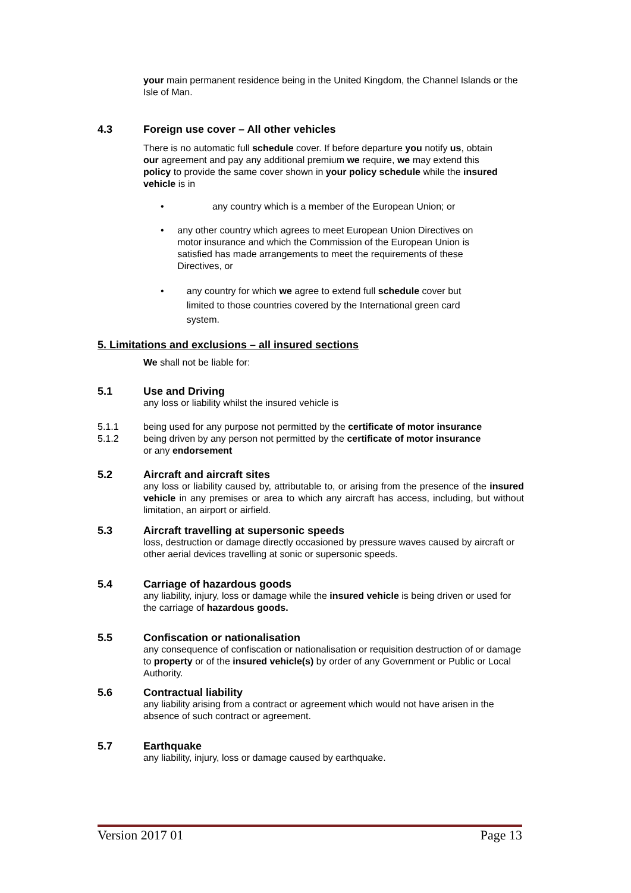your main permanent residence being in the United Kingdom, the Channel Islands or the Isle of Man.
4.3 Foreign use cover – All other vehicles
There is no automatic full schedule cover. If before departure you notify us, obtain our agreement and pay any additional premium we require, we may extend this policy to provide the same cover shown in your policy schedule while the insured vehicle is in
• any country which is a member of the European Union; or
• any other country which agrees to meet European Union Directives on motor insurance and which the Commission of the European Union is satisfied has made arrangements to meet the requirements of these Directives, or
• any country for which we agree to extend full schedule cover but limited to those countries covered by the International green card system.
5. Limitations and exclusions – all insured sections
We shall not be liable for:
5.1 Use and Driving
any loss or liability whilst the insured vehicle is
5.1.1 being used for any purpose not permitted by the certificate of motor insurance
5.1.2 being driven by any person not permitted by the certificate of motor insurance
or any endorsement
5.2 Aircraft and aircraft sites
any loss or liability caused by, attributable to, or arising from the presence of the insured vehicle in any premises or area to which any aircraft has access, including, but without limitation, an airport or airfield.
5.3 Aircraft travelling at supersonic speeds
loss, destruction or damage directly occasioned by pressure waves caused by aircraft or other aerial devices travelling at sonic or supersonic speeds.
5.4 Carriage of hazardous goods
any liability, injury, loss or damage while the insured vehicle is being driven or used for the carriage of hazardous goods.
5.5 Confiscation or nationalisation
any consequence of confiscation or nationalisation or requisition destruction of or damage to property or of the insured vehicle(s) by order of any Government or Public or Local Authority.
5.6 Contractual liability
any liability arising from a contract or agreement which would not have arisen in the absence of such contract or agreement.
5.7 Earthquake
any liability, injury, loss or damage caused by earthquake.
Version 2017 01 Page 13